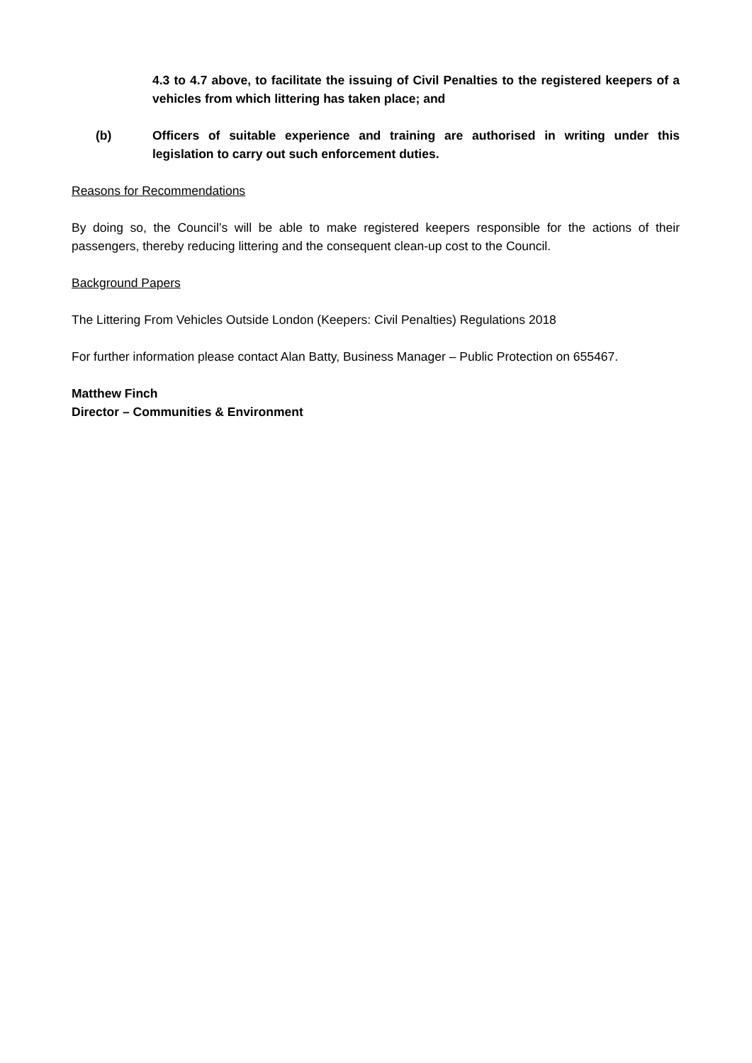4.3 to 4.7 above, to facilitate the issuing of Civil Penalties to the registered keepers of a vehicles from which littering has taken place; and
(b) Officers of suitable experience and training are authorised in writing under this legislation to carry out such enforcement duties.
Reasons for Recommendations
By doing so, the Council’s will be able to make registered keepers responsible for the actions of their passengers, thereby reducing littering and the consequent clean-up cost to the Council.
Background Papers
The Littering From Vehicles Outside London (Keepers: Civil Penalties) Regulations 2018
For further information please contact Alan Batty, Business Manager – Public Protection on 655467.
Matthew Finch
Director – Communities & Environment